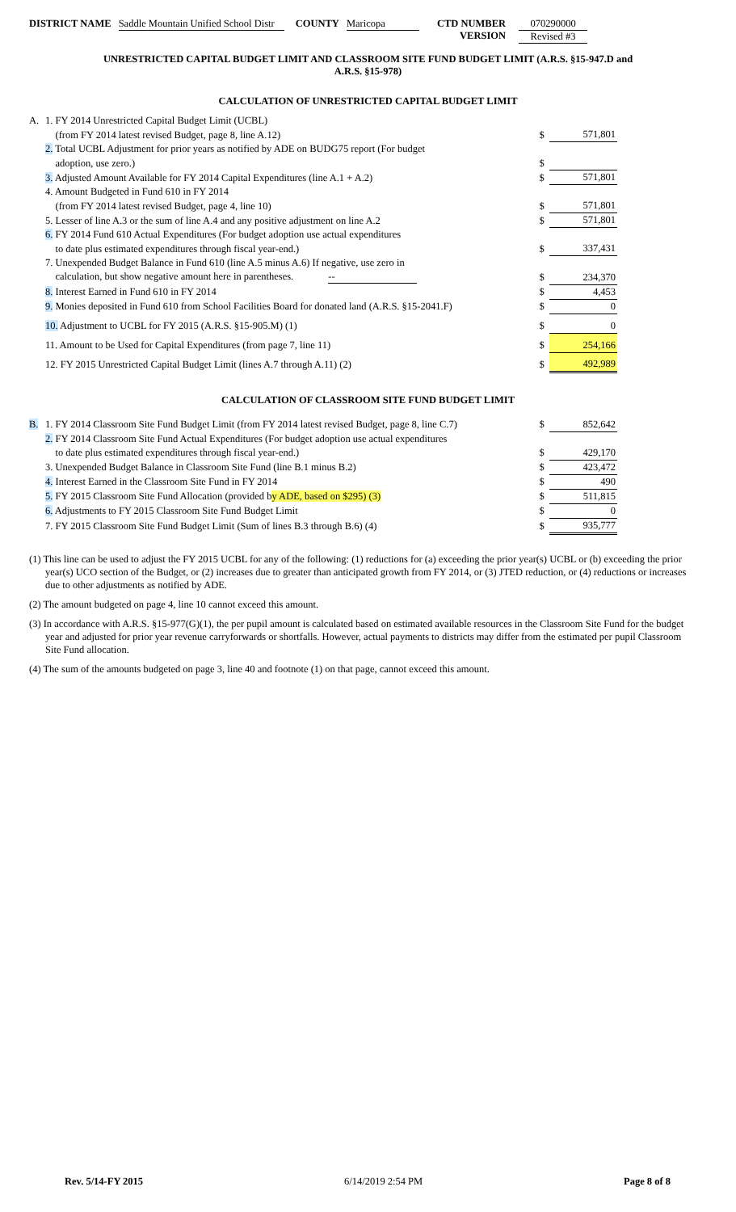DISTRICT NAME Saddle Mountain Unified School Distr
COUNTY Maricopa CTD NUMBER
VERSION
070290000
Revised #3
UNRESTRICTED CAPITAL BUDGET LIMIT AND CLASSROOM SITE FUND BUDGET LIMIT (A.R.S. §15-947.D and
A.R.S. §15-978)
CALCULATION OF UNRESTRICTED CAPITAL BUDGET LIMIT
| A. | 1. FY 2014 Unrestricted Capital Budget Limit (UCBL) | | |
| | (from FY 2014 latest revised Budget, page 8, line A.12) | $ | 571,801 |
| | 2. Total UCBL Adjustment for prior years as notified by ADE on BUDG75 report (For budget | | |
| | adoption, use zero.) | $ | |
| | 3. Adjusted Amount Available for FY 2014 Capital Expenditures (line A.1 + A.2) | $ | 571,801 |
| | 4. Amount Budgeted in Fund 610 in FY 2014 | | |
| | (from FY 2014 latest revised Budget, page 4, line 10) | $ | 571,801 |
| | 5. Lesser of line A.3 or the sum of line A.4 and any positive adjustment on line A.2 | $ | 571,801 |
| | 6. FY 2014 Fund 610 Actual Expenditures (For budget adoption use actual expenditures | | |
| | to date plus estimated expenditures through fiscal year-end.) | $ | 337,431 |
| | 7. Unexpended Budget Balance in Fund 610 (line A.5 minus A.6) If negative, use zero in | | |
| | calculation, but show negative amount here in parentheses. -- | $ | 234,370 |
| | 8. Interest Earned in Fund 610 in FY 2014 | $ | 4,453 |
| | 9. Monies deposited in Fund 610 from School Facilities Board for donated land (A.R.S. §15-2041.F) | $ | 0 |
| | 10. Adjustment to UCBL for FY 2015 (A.R.S. §15-905.M) (1) | $ | 0 |
| | 11. Amount to be Used for Capital Expenditures (from page 7, line 11) | $ | 254,166 |
| | 12. FY 2015 Unrestricted Capital Budget Limit (lines A.7 through A.11) (2) | $ | 492,989 |
CALCULATION OF CLASSROOM SITE FUND BUDGET LIMIT
| B. | 1. FY 2014 Classroom Site Fund Budget Limit (from FY 2014 latest revised Budget, page 8, line C.7) | $ | 852,642 |
| | 2. FY 2014 Classroom Site Fund Actual Expenditures (For budget adoption use actual expenditures | | |
| | to date plus estimated expenditures through fiscal year-end.) | $ | 429,170 |
| | 3. Unexpended Budget Balance in Classroom Site Fund (line B.1 minus B.2) | $ | 423,472 |
| | 4. Interest Earned in the Classroom Site Fund in FY 2014 | $ | 490 |
| | 5. FY 2015 Classroom Site Fund Allocation (provided b y ADE, based on $295) (3) | $ | 511,815 |
| | 6. Adjustments to FY 2015 Classroom Site Fund Budget Limit | $ | 0 |
| | 7. FY 2015 Classroom Site Fund Budget Limit (Sum of lines B.3 through B.6) (4) | $ | 935,777 |
(1) This line can be used to adjust the FY 2015 UCBL for any of the following: (1) reductions for (a) exceeding the prior year(s) UCBL or (b) exceeding the prior year(s) UCO section of the Budget, or (2) increases due to greater than anticipated growth from FY 2014, or (3) JTED reduction, or (4) reductions or increases due to other adjustments as notified by ADE.
(2) The amount budgeted on page 4, line 10 cannot exceed this amount.
(3) In accordance with A.R.S. §15-977(G)(1), the per pupil amount is calculated based on estimated available resources in the Classroom Site Fund for the budget year and adjusted for prior year revenue carryforwards or shortfalls. However, actual payments to districts may differ from the estimated per pupil Classroom Site Fund allocation.
(4) The sum of the amounts budgeted on page 3, line 40 and footnote (1) on that page, cannot exceed this amount.
Rev. 5/14-FY 2015 6/14/2019 2:54 PM Page 8 of 8